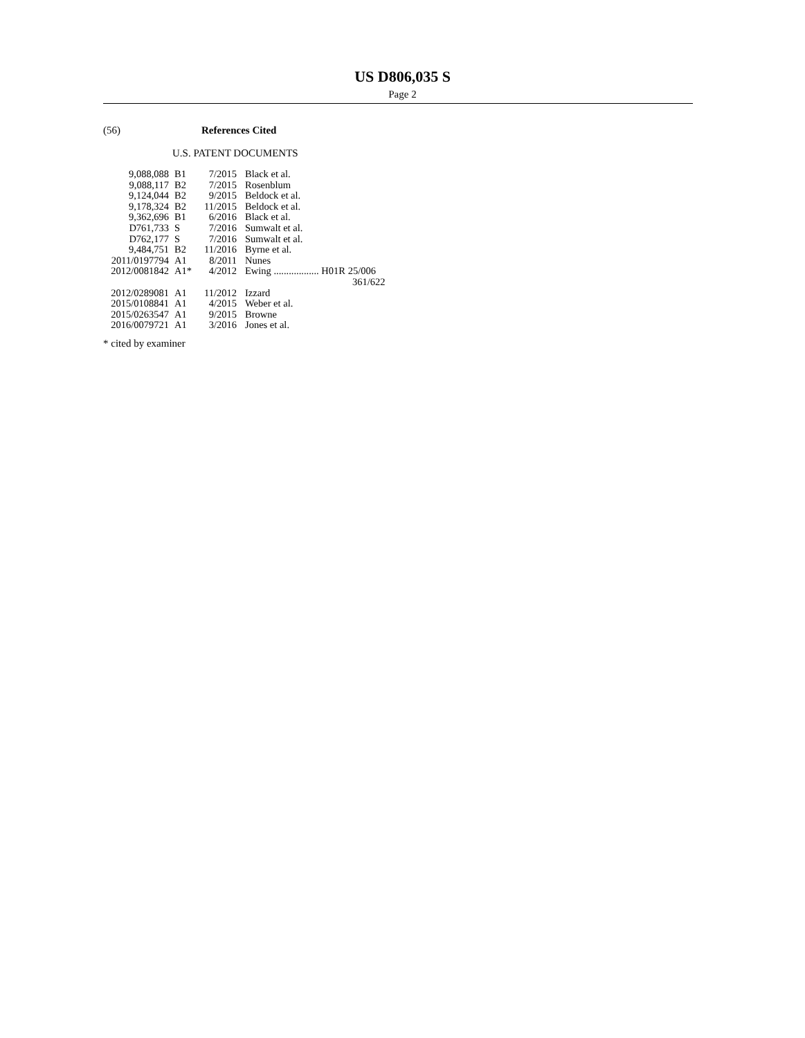US D806,035 S
Page 2
(56) References Cited
U.S. PATENT DOCUMENTS
| 9,088,088 | B1 | 7/2015 | Black et al. |
| 9,088,117 | B2 | 7/2015 | Rosenblum |
| 9,124,044 | B2 | 9/2015 | Beldock et al. |
| 9,178,324 | B2 | 11/2015 | Beldock et al. |
| 9,362,696 | B1 | 6/2016 | Black et al. |
| D761,733 | S | 7/2016 | Sumwalt et al. |
| D762,177 | S | 7/2016 | Sumwalt et al. |
| 9,484,751 | B2 | 11/2016 | Byrne et al. |
| 2011/0197794 | A1 | 8/2011 | Nunes |
| 2012/0081842 | A1* | 4/2012 | Ewing .................. H01R 25/006 361/622 |
| 2012/0289081 | A1 | 11/2012 | Izzard |
| 2015/0108841 | A1 | 4/2015 | Weber et al. |
| 2015/0263547 | A1 | 9/2015 | Browne |
| 2016/0079721 | A1 | 3/2016 | Jones et al. |
* cited by examiner